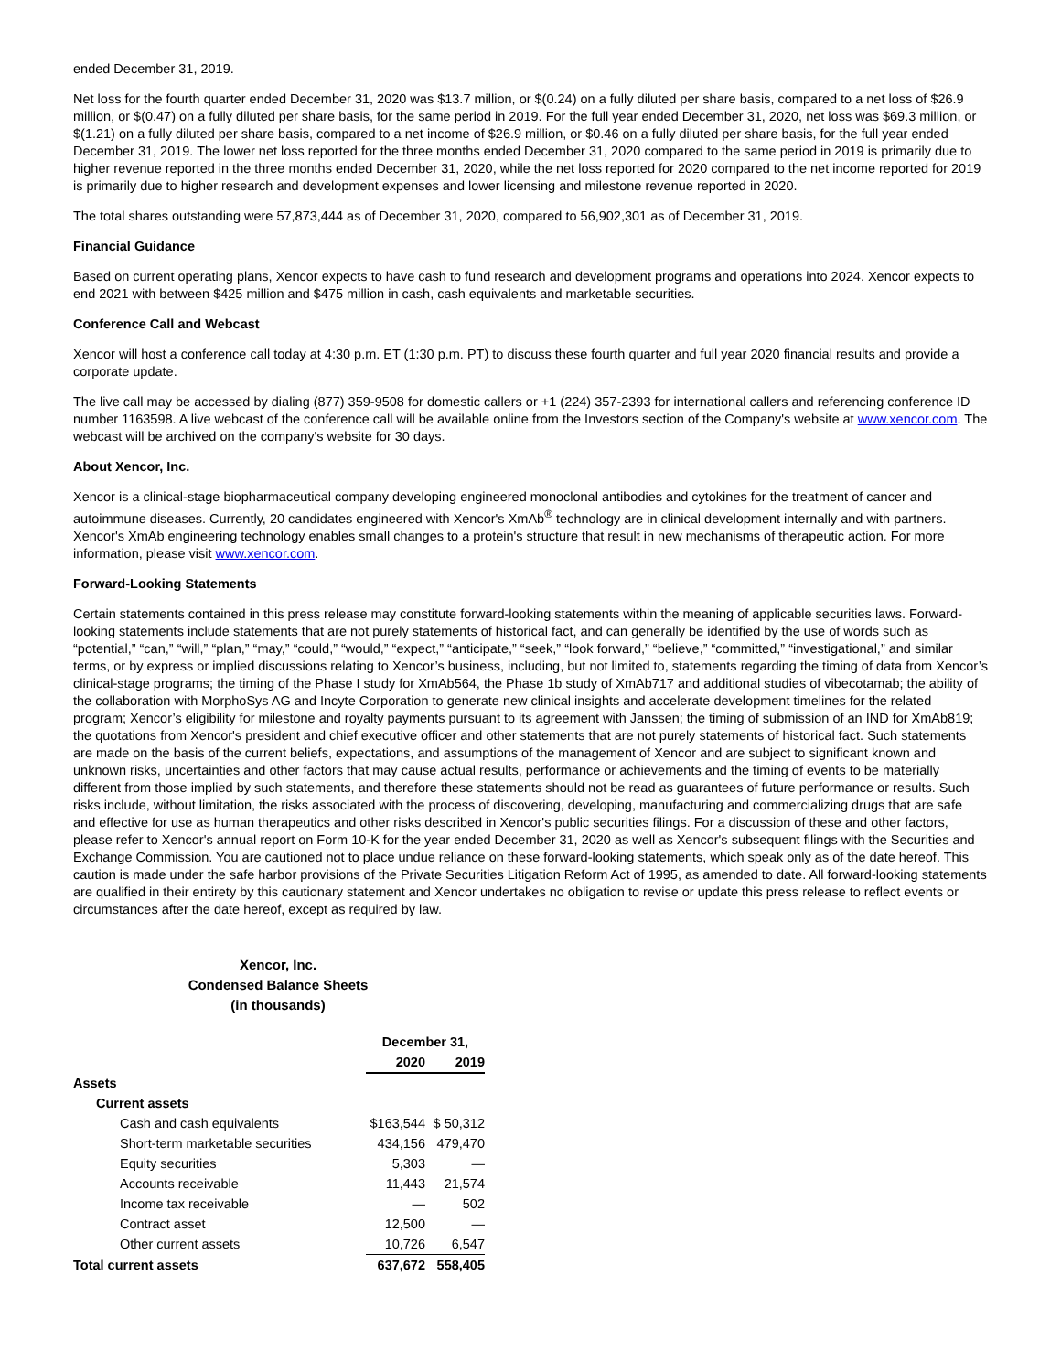ended December 31, 2019.
Net loss for the fourth quarter ended December 31, 2020 was $13.7 million, or $(0.24) on a fully diluted per share basis, compared to a net loss of $26.9 million, or $(0.47) on a fully diluted per share basis, for the same period in 2019. For the full year ended December 31, 2020, net loss was $69.3 million, or $(1.21) on a fully diluted per share basis, compared to a net income of $26.9 million, or $0.46 on a fully diluted per share basis, for the full year ended December 31, 2019. The lower net loss reported for the three months ended December 31, 2020 compared to the same period in 2019 is primarily due to higher revenue reported in the three months ended December 31, 2020, while the net loss reported for 2020 compared to the net income reported for 2019 is primarily due to higher research and development expenses and lower licensing and milestone revenue reported in 2020.
The total shares outstanding were 57,873,444 as of December 31, 2020, compared to 56,902,301 as of December 31, 2019.
Financial Guidance
Based on current operating plans, Xencor expects to have cash to fund research and development programs and operations into 2024. Xencor expects to end 2021 with between $425 million and $475 million in cash, cash equivalents and marketable securities.
Conference Call and Webcast
Xencor will host a conference call today at 4:30 p.m. ET (1:30 p.m. PT) to discuss these fourth quarter and full year 2020 financial results and provide a corporate update.
The live call may be accessed by dialing (877) 359-9508 for domestic callers or +1 (224) 357-2393 for international callers and referencing conference ID number 1163598. A live webcast of the conference call will be available online from the Investors section of the Company's website at www.xencor.com. The webcast will be archived on the company's website for 30 days.
About Xencor, Inc.
Xencor is a clinical-stage biopharmaceutical company developing engineered monoclonal antibodies and cytokines for the treatment of cancer and autoimmune diseases. Currently, 20 candidates engineered with Xencor's XmAb<sup>®</sup> technology are in clinical development internally and with partners. Xencor's XmAb engineering technology enables small changes to a protein's structure that result in new mechanisms of therapeutic action. For more information, please visit www.xencor.com.
Forward-Looking Statements
Certain statements contained in this press release may constitute forward-looking statements within the meaning of applicable securities laws. Forward-looking statements include statements that are not purely statements of historical fact, and can generally be identified by the use of words such as “potential,” “can,” “will,” “plan,” “may,” “could,” “would,” “expect,” “anticipate,” “seek,” “look forward,” “believe,” “committed,” “investigational,” and similar terms, or by express or implied discussions relating to Xencor’s business, including, but not limited to, statements regarding the timing of data from Xencor’s clinical-stage programs; the timing of the Phase I study for XmAb564, the Phase 1b study of XmAb717 and additional studies of vibecotamab; the ability of the collaboration with MorphoSys AG and Incyte Corporation to generate new clinical insights and accelerate development timelines for the related program; Xencor’s eligibility for milestone and royalty payments pursuant to its agreement with Janssen; the timing of submission of an IND for XmAb819; the quotations from Xencor's president and chief executive officer and other statements that are not purely statements of historical fact. Such statements are made on the basis of the current beliefs, expectations, and assumptions of the management of Xencor and are subject to significant known and unknown risks, uncertainties and other factors that may cause actual results, performance or achievements and the timing of events to be materially different from those implied by such statements, and therefore these statements should not be read as guarantees of future performance or results. Such risks include, without limitation, the risks associated with the process of discovering, developing, manufacturing and commercializing drugs that are safe and effective for use as human therapeutics and other risks described in Xencor's public securities filings. For a discussion of these and other factors, please refer to Xencor's annual report on Form 10-K for the year ended December 31, 2020 as well as Xencor's subsequent filings with the Securities and Exchange Commission. You are cautioned not to place undue reliance on these forward-looking statements, which speak only as of the date hereof. This caution is made under the safe harbor provisions of the Private Securities Litigation Reform Act of 1995, as amended to date. All forward-looking statements are qualified in their entirety by this cautionary statement and Xencor undertakes no obligation to revise or update this press release to reflect events or circumstances after the date hereof, except as required by law.
Xencor, Inc.
Condensed Balance Sheets
(in thousands)
| | December 31, | |
| --- | --- | --- |
| | 2020 | 2019 |
| Assets | | |
| Current assets | | |
| Cash and cash equivalents | $163,544 | $ 50,312 |
| Short-term marketable securities | 434,156 | 479,470 |
| Equity securities | 5,303 | — |
| Accounts receivable | 11,443 | 21,574 |
| Income tax receivable | — | 502 |
| Contract asset | 12,500 | — |
| Other current assets | 10,726 | 6,547 |
| Total current assets | 637,672 | 558,405 |